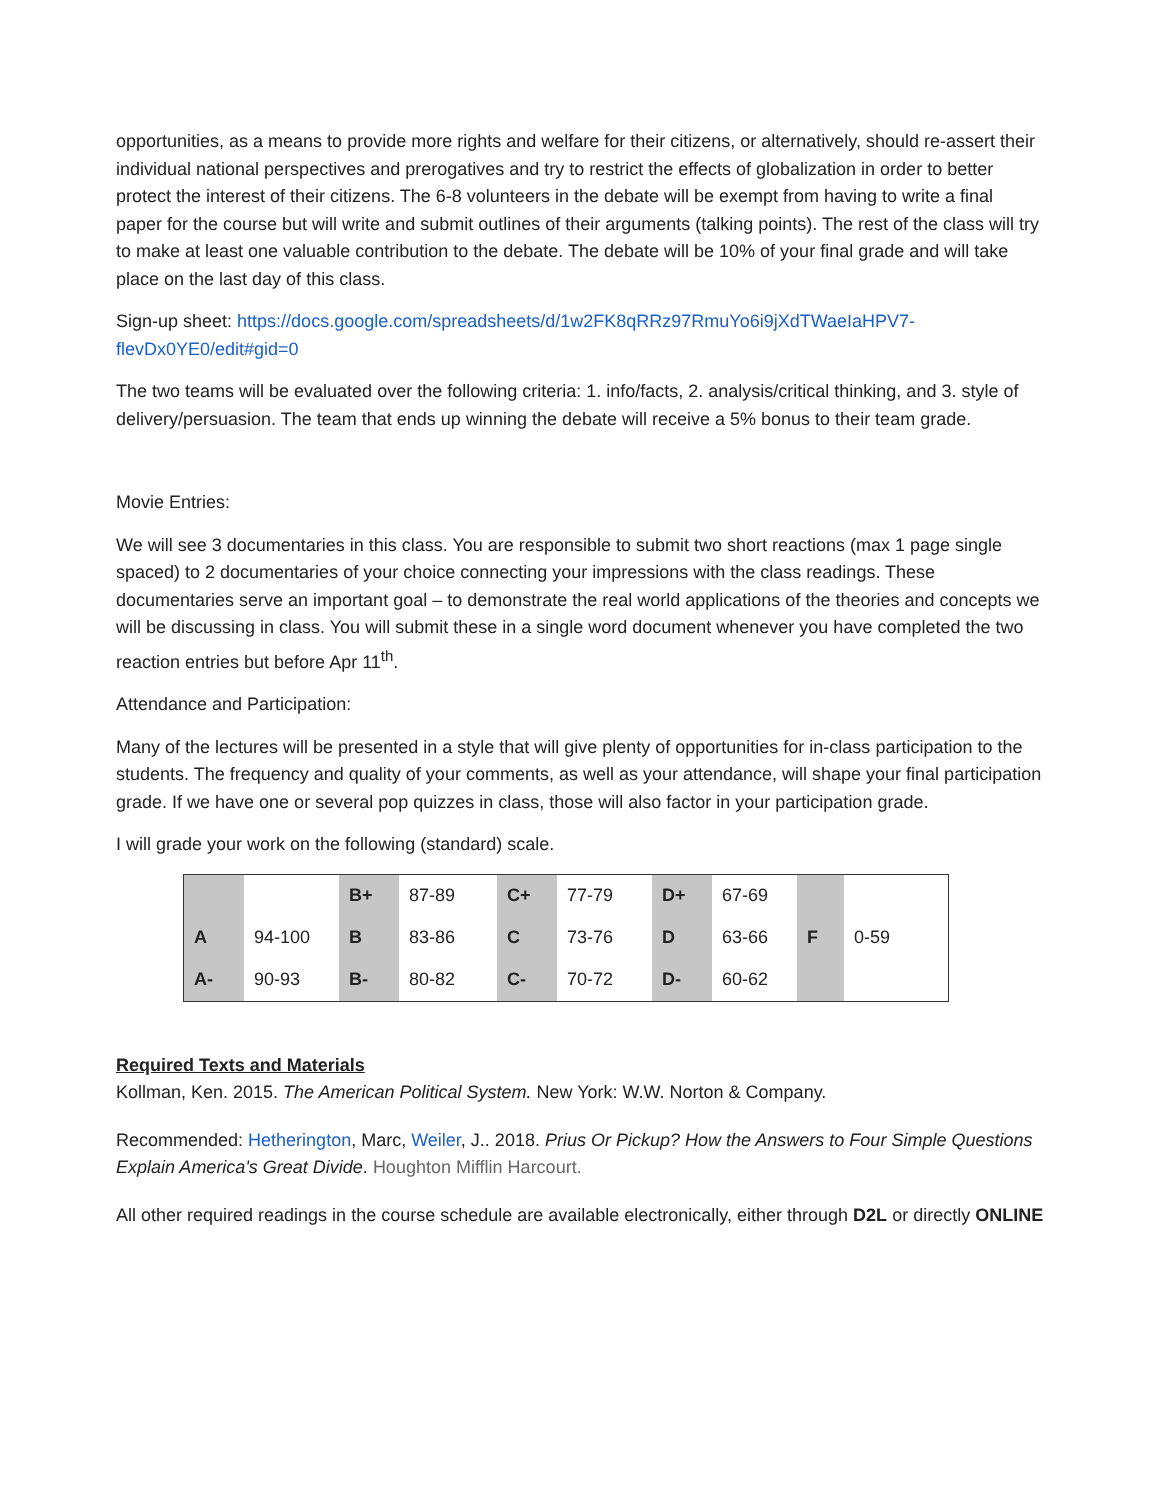opportunities, as a means to provide more rights and welfare for their citizens, or alternatively, should re-assert their individual national perspectives and prerogatives and try to restrict the effects of globalization in order to better protect the interest of their citizens. The 6-8 volunteers in the debate will be exempt from having to write a final paper for the course but will write and submit outlines of their arguments (talking points). The rest of the class will try to make at least one valuable contribution to the debate. The debate will be 10% of your final grade and will take place on the last day of this class.
Sign-up sheet: https://docs.google.com/spreadsheets/d/1w2FK8qRRz97RmuYo6i9jXdTWaeIaHPV7-flevDx0YE0/edit#gid=0
The two teams will be evaluated over the following criteria: 1. info/facts, 2. analysis/critical thinking, and 3. style of delivery/persuasion. The team that ends up winning the debate will receive a 5% bonus to their team grade.
Movie Entries:
We will see 3 documentaries in this class. You are responsible to submit two short reactions (max 1 page single spaced) to 2 documentaries of your choice connecting your impressions with the class readings. These documentaries serve an important goal – to demonstrate the real world applications of the theories and concepts we will be discussing in class. You will submit these in a single word document whenever you have completed the two reaction entries but before Apr 11<sup>th</sup>.
Attendance and Participation:
Many of the lectures will be presented in a style that will give plenty of opportunities for in-class participation to the students. The frequency and quality of your comments, as well as your attendance, will shape your final participation grade. If we have one or several pop quizzes in class, those will also factor in your participation grade.
I will grade your work on the following (standard) scale.
| | | B+ | 87-89 | C+ | 77-79 | D+ | 67-69 | | |
| A | 94-100 | B | 83-86 | C | 73-76 | D | 63-66 | F | 0-59 |
| A- | 90-93 | B- | 80-82 | C- | 70-72 | D- | 60-62 | | |
Required Texts and Materials
Kollman, Ken. 2015. The American Political System. New York: W.W. Norton & Company.
Recommended: Hetherington, Marc, Weiler, J.. 2018. Prius Or Pickup? How the Answers to Four Simple Questions Explain America's Great Divide. Houghton Mifflin Harcourt.
All other required readings in the course schedule are available electronically, either through D2L or directly ONLINE